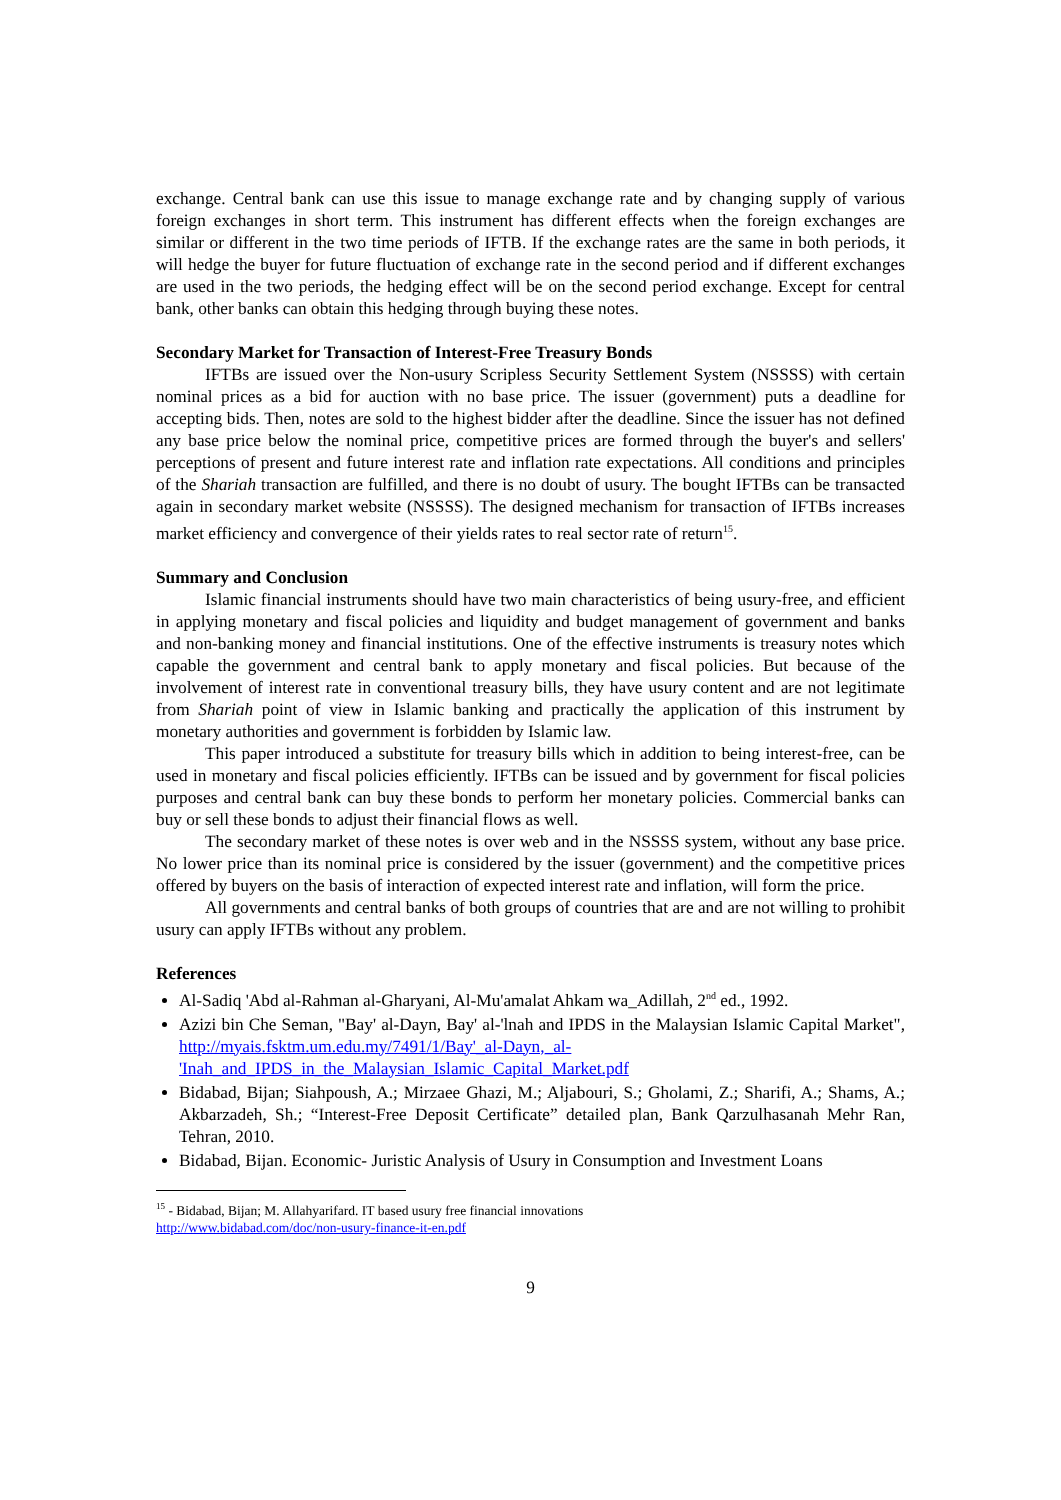exchange. Central bank can use this issue to manage exchange rate and by changing supply of various foreign exchanges in short term. This instrument has different effects when the foreign exchanges are similar or different in the two time periods of IFTB. If the exchange rates are the same in both periods, it will hedge the buyer for future fluctuation of exchange rate in the second period and if different exchanges are used in the two periods, the hedging effect will be on the second period exchange. Except for central bank, other banks can obtain this hedging through buying these notes.
Secondary Market for Transaction of Interest-Free Treasury Bonds
IFTBs are issued over the Non-usury Scripless Security Settlement System (NSSSS) with certain nominal prices as a bid for auction with no base price. The issuer (government) puts a deadline for accepting bids. Then, notes are sold to the highest bidder after the deadline. Since the issuer has not defined any base price below the nominal price, competitive prices are formed through the buyer's and sellers' perceptions of present and future interest rate and inflation rate expectations. All conditions and principles of the Shariah transaction are fulfilled, and there is no doubt of usury. The bought IFTBs can be transacted again in secondary market website (NSSSS). The designed mechanism for transaction of IFTBs increases market efficiency and convergence of their yields rates to real sector rate of return<sup>15</sup>.
Summary and Conclusion
Islamic financial instruments should have two main characteristics of being usury-free, and efficient in applying monetary and fiscal policies and liquidity and budget management of government and banks and non-banking money and financial institutions. One of the effective instruments is treasury notes which capable the government and central bank to apply monetary and fiscal policies. But because of the involvement of interest rate in conventional treasury bills, they have usury content and are not legitimate from Shariah point of view in Islamic banking and practically the application of this instrument by monetary authorities and government is forbidden by Islamic law.
This paper introduced a substitute for treasury bills which in addition to being interest-free, can be used in monetary and fiscal policies efficiently. IFTBs can be issued and by government for fiscal policies purposes and central bank can buy these bonds to perform her monetary policies. Commercial banks can buy or sell these bonds to adjust their financial flows as well.
The secondary market of these notes is over web and in the NSSSS system, without any base price. No lower price than its nominal price is considered by the issuer (government) and the competitive prices offered by buyers on the basis of interaction of expected interest rate and inflation, will form the price.
All governments and central banks of both groups of countries that are and are not willing to prohibit usury can apply IFTBs without any problem.
References
Al-Sadiq 'Abd al-Rahman al-Gharyani, Al-Mu'amalat Ahkam wa_Adillah, 2<sup>nd</sup> ed., 1992.
Azizi bin Che Seman, "Bay' al-Dayn, Bay' al-'lnah and IPDS in the Malaysian Islamic Capital Market", http://myais.fsktm.um.edu.my/7491/1/Bay'_al-Dayn,_al-'Inah_and_IPDS_in_the_Malaysian_Islamic_Capital_Market.pdf
Bidabad, Bijan; Siahpoush, A.; Mirzaee Ghazi, M.; Aljabouri, S.; Gholami, Z.; Sharifi, A.; Shams, A.; Akbarzadeh, Sh.; “Interest-Free Deposit Certificate” detailed plan, Bank Qarzulhasanah Mehr Ran, Tehran, 2010.
Bidabad, Bijan. Economic- Juristic Analysis of Usury in Consumption and Investment Loans
<sup>15</sup> - Bidabad, Bijan; M. Allahyarifard. IT based usury free financial innovations
http://www.bidabad.com/doc/non-usury-finance-it-en.pdf
9